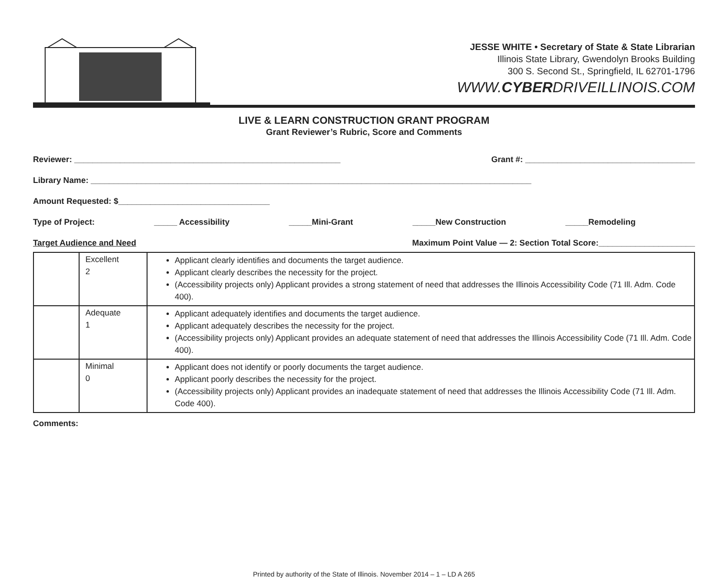JESSE WHITE • Secretary of State & State Librarian
Illinois State Library, Gwendolyn Brooks Building
300 S. Second St., Springfield, IL 62701-1796
WWW.CYBERDRIVEILLINOIS.COM
LIVE & LEARN CONSTRUCTION GRANT PROGRAM
Grant Reviewer’s Rubric, Score and Comments
Reviewer: __________________________________________________________ Grant #: _____________________________________
Library Name: ________________________________________________________________________________________________
Amount Requested: $_________________________________
Type of Project: _____ Accessibility _____Mini-Grant _____New Construction _____Remodeling
Target Audience and Need Maximum Point Value — 2: Section Total Score:_____________________
| | Excellent 2 | Applicant clearly identifies and documents the target audience. Applicant clearly describes the necessity for the project. (Accessibility projects only) Applicant provides a strong statement of need that addresses the Illinois Accessibility Code (71 Ill. Adm. Code 400). |
| | Adequate 1 | Applicant adequately identifies and documents the target audience. Applicant adequately describes the necessity for the project. (Accessibility projects only) Applicant provides an adequate statement of need that addresses the Illinois Accessibility Code (71 Ill. Adm. Code 400). |
| | Minimal 0 | Applicant does not identify or poorly documents the target audience. Applicant poorly describes the necessity for the project. (Accessibility projects only) Applicant provides an inadequate statement of need that addresses the Illinois Accessibility Code (71 Ill. Adm. Code 400). |
Comments:
Printed by authority of the State of Illinois. November 2014 – 1 – LD A 265